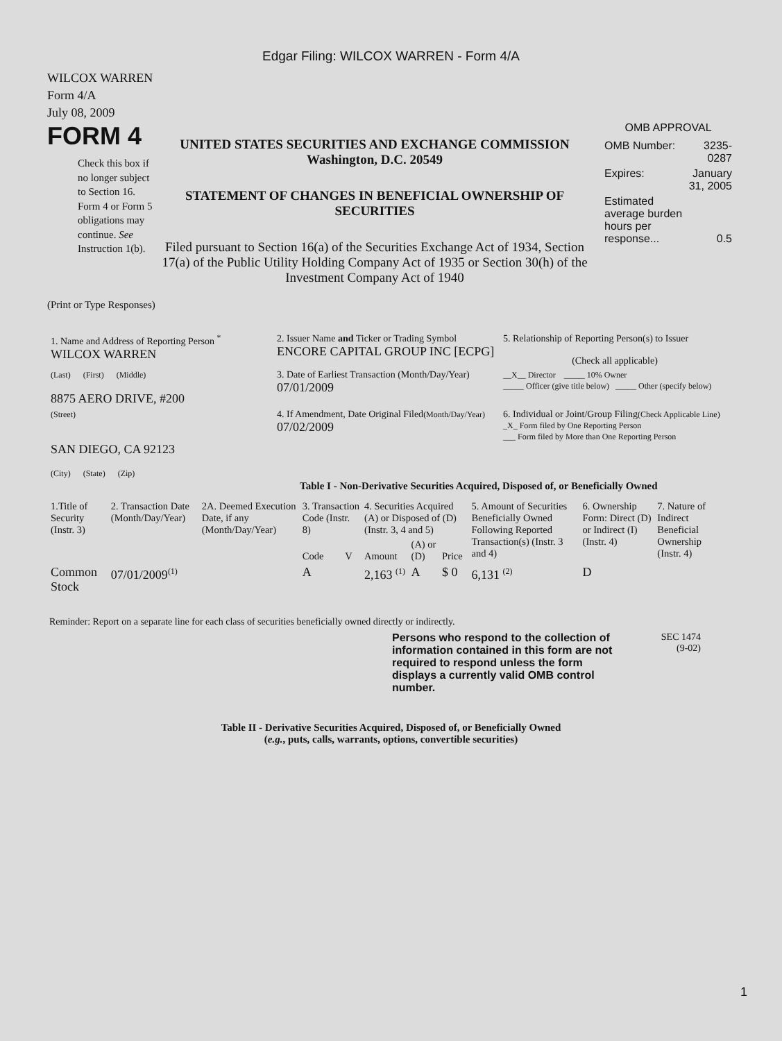Edgar Filing: WILCOX WARREN - Form 4/A
WILCOX WARREN
Form 4/A
July 08, 2009
FORM 4
Check this box if no longer subject to Section 16. Form 4 or Form 5 obligations may continue. See Instruction 1(b).
UNITED STATES SECURITIES AND EXCHANGE COMMISSION
Washington, D.C. 20549
STATEMENT OF CHANGES IN BENEFICIAL OWNERSHIP OF SECURITIES
Filed pursuant to Section 16(a) of the Securities Exchange Act of 1934, Section 17(a) of the Public Utility Holding Company Act of 1935 or Section 30(h) of the Investment Company Act of 1940
OMB APPROVAL
| OMB Number: | 3235-0287 |
| Expires: | January 31, 2005 |
| Estimated average burden hours per response... | 0.5 |
(Print or Type Responses)
| 1. Name and Address of Reporting Person <sup>*</sup> WILCOX WARREN | 2. Issuer Name and Ticker or Trading Symbol ENCORE CAPITAL GROUP INC [ECPG] | 5. Relationship of Reporting Person(s) to Issuer (Check all applicable) |
| (Last) (First) (Middle) 8875 AERO DRIVE, #200 | 3. Date of Earliest Transaction (Month/Day/Year) 07/01/2009 | __X__ Director _____ 10% Owner _____ Officer (give title below) _____ Other (specify below) |
| (Street) SAN DIEGO, CA 92123 (City) (State) (Zip) | 4. If Amendment, Date Original Filed (Month/Day/Year) 07/02/2009 | 6. Individual or Joint/Group Filing (Check Applicable Line) _X_ Form filed by One Reporting Person ___ Form filed by More than One Reporting Person |
Table I - Non-Derivative Securities Acquired, Disposed of, or Beneficially Owned
| 1.Title of Security (Instr. 3) | 2. Transaction Date (Month/Day/Year) | 2A. Deemed Execution Date, if any (Month/Day/Year) | 3. Transaction Code (Instr. 8) | | 4. Securities Acquired (A) or Disposed of (D) (Instr. 3, 4 and 5) | | | 5. Amount of Securities Beneficially Owned Following Reported Transaction(s) (Instr. 3 and 4) | 6. Ownership Form: Direct (D) or Indirect (I) (Instr. 4) | 7. Nature of Indirect Beneficial Ownership (Instr. 4) |
| --- | --- | --- | --- | --- | --- | --- | --- | --- | --- | --- |
| | | | Code | V | Amount | (A) or (D) | Price | | | |
| Common Stock | 07/01/2009<sup>(1)</sup> | | A | | 2,163 <sup>(1)</sup> | A | $ 0 | 6,131 <sup>(2)</sup> | D | |
Reminder: Report on a separate line for each class of securities beneficially owned directly or indirectly.
Persons who respond to the collection of information contained in this form are not required to respond unless the form displays a currently valid OMB control number.
SEC 1474
(9-02)
Table II - Derivative Securities Acquired, Disposed of, or Beneficially Owned
(e.g., puts, calls, warrants, options, convertible securities)
1